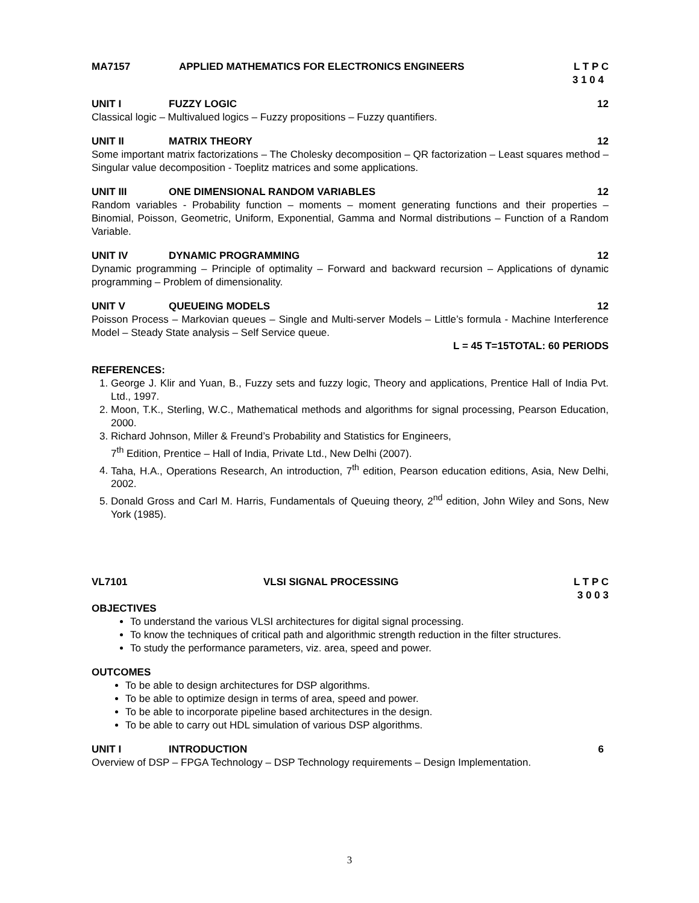MA7157 APPLIED MATHEMATICS FOR ELECTRONICS ENGINEERS L T P C
3 1 0 4
UNIT I FUZZY LOGIC 12
Classical logic – Multivalued logics – Fuzzy propositions – Fuzzy quantifiers.
UNIT II MATRIX THEORY 12
Some important matrix factorizations – The Cholesky decomposition – QR factorization – Least squares method – Singular value decomposition - Toeplitz matrices and some applications.
UNIT III ONE DIMENSIONAL RANDOM VARIABLES 12
Random variables - Probability function – moments – moment generating functions and their properties – Binomial, Poisson, Geometric, Uniform, Exponential, Gamma and Normal distributions – Function of a Random Variable.
UNIT IV DYNAMIC PROGRAMMING 12
Dynamic programming – Principle of optimality – Forward and backward recursion – Applications of dynamic programming – Problem of dimensionality.
UNIT V QUEUEING MODELS 12
Poisson Process – Markovian queues – Single and Multi-server Models – Little’s formula - Machine Interference Model – Steady State analysis – Self Service queue.
L = 45 T=15TOTAL: 60 PERIODS
REFERENCES:
1. George J. Klir and Yuan, B., Fuzzy sets and fuzzy logic, Theory and applications, Prentice Hall of India Pvt. Ltd., 1997.
2. Moon, T.K., Sterling, W.C., Mathematical methods and algorithms for signal processing, Pearson Education, 2000.
3. Richard Johnson, Miller & Freund’s Probability and Statistics for Engineers,
7<sup>th</sup> Edition, Prentice – Hall of India, Private Ltd., New Delhi (2007).
4. Taha, H.A., Operations Research, An introduction, 7<sup>th</sup> edition, Pearson education editions, Asia, New Delhi, 2002.
5. Donald Gross and Carl M. Harris, Fundamentals of Queuing theory, 2<sup>nd</sup> edition, John Wiley and Sons, New York (1985).
VL7101 VLSI SIGNAL PROCESSING L T P C
3 0 0 3
OBJECTIVES
To understand the various VLSI architectures for digital signal processing.
To know the techniques of critical path and algorithmic strength reduction in the filter structures.
To study the performance parameters, viz. area, speed and power.
OUTCOMES
To be able to design architectures for DSP algorithms.
To be able to optimize design in terms of area, speed and power.
To be able to incorporate pipeline based architectures in the design.
To be able to carry out HDL simulation of various DSP algorithms.
UNIT I INTRODUCTION 6
Overview of DSP – FPGA Technology – DSP Technology requirements – Design Implementation.
3